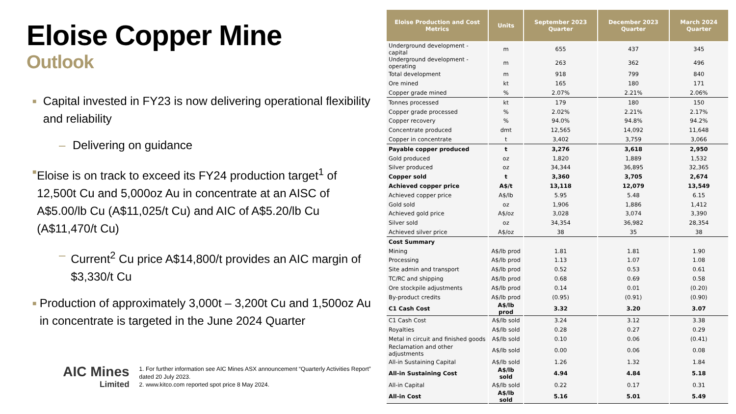Eloise Copper Mine
Outlook
■ Capital invested in FY23 is now delivering operational flexibility and reliability
– Delivering on guidance
■ Eloise is on track to exceed its FY24 production target<sup>1</sup> of 12,500t Cu and 5,000oz Au in concentrate at an AISC of A$5.00/lb Cu (A$11,025/t Cu) and AIC of A$5.20/lb Cu (A$11,470/t Cu)
– Current<sup>2</sup> Cu price A$14,800/t provides an AIC margin of $3,330/t Cu
■ Production of approximately 3,000t – 3,200t Cu and 1,500oz Au in concentrate is targeted in the June 2024 Quarter
AIC Mines
Limited
1. For further information see AIC Mines ASX announcement “Quarterly Activities Report” dated 20 July 2023.
2. www.kitco.com reported spot price 8 May 2024.
| Eloise Production and Cost Metrics | Units | September 2023 Quarter | December 2023 Quarter | March 2024 Quarter |
| --- | --- | --- | --- | --- |
| Underground development - capital | m | 655 | 437 | 345 |
| Underground development - operating | m | 263 | 362 | 496 |
| Total development | m | 918 | 799 | 840 |
| Ore mined | kt | 165 | 180 | 171 |
| Copper grade mined | % | 2.07% | 2.21% | 2.06% |
| Tonnes processed | kt | 179 | 180 | 150 |
| Copper grade processed | % | 2.02% | 2.21% | 2.17% |
| Copper recovery | % | 94.0% | 94.8% | 94.2% |
| Concentrate produced | dmt | 12,565 | 14,092 | 11,648 |
| Copper in concentrate | t | 3,402 | 3,759 | 3,066 |
| Payable copper produced | t | 3,276 | 3,618 | 2,950 |
| Gold produced | oz | 1,820 | 1,889 | 1,532 |
| Silver produced | oz | 34,344 | 36,895 | 32,365 |
| Copper sold | t | 3,360 | 3,705 | 2,674 |
| Achieved copper price | A$/t | 13,118 | 12,079 | 13,549 |
| Achieved copper price | A$/lb | 5.95 | 5.48 | 6.15 |
| Gold sold | oz | 1,906 | 1,886 | 1,412 |
| Achieved gold price | A$/oz | 3,028 | 3,074 | 3,390 |
| Silver sold | oz | 34,354 | 36,982 | 28,354 |
| Achieved silver price | A$/oz | 38 | 35 | 38 |
| Cost Summary | | | | |
| Mining | A$/lb prod | 1.81 | 1.81 | 1.90 |
| Processing | A$/lb prod | 1.13 | 1.07 | 1.08 |
| Site admin and transport | A$/lb prod | 0.52 | 0.53 | 0.61 |
| TC/RC and shipping | A$/lb prod | 0.68 | 0.69 | 0.58 |
| Ore stockpile adjustments | A$/lb prod | 0.14 | 0.01 | (0.20) |
| By-product credits | A$/lb prod | (0.95) | (0.91) | (0.90) |
| C1 Cash Cost | A$/lb prod | 3.32 | 3.20 | 3.07 |
| C1 Cash Cost | A$/lb sold | 3.24 | 3.12 | 3.38 |
| Royalties | A$/lb sold | 0.28 | 0.27 | 0.29 |
| Metal in circuit and finished goods | A$/lb sold | 0.10 | 0.06 | (0.41) |
| Reclamation and other adjustments | A$/lb sold | 0.00 | 0.06 | 0.08 |
| All-in Sustaining Capital | A$/lb sold | 1.26 | 1.32 | 1.84 |
| All-in Sustaining Cost | A$/lb sold | 4.94 | 4.84 | 5.18 |
| All-in Capital | A$/lb sold | 0.22 | 0.17 | 0.31 |
| All-in Cost | A$/lb sold | 5.16 | 5.01 | 5.49 |